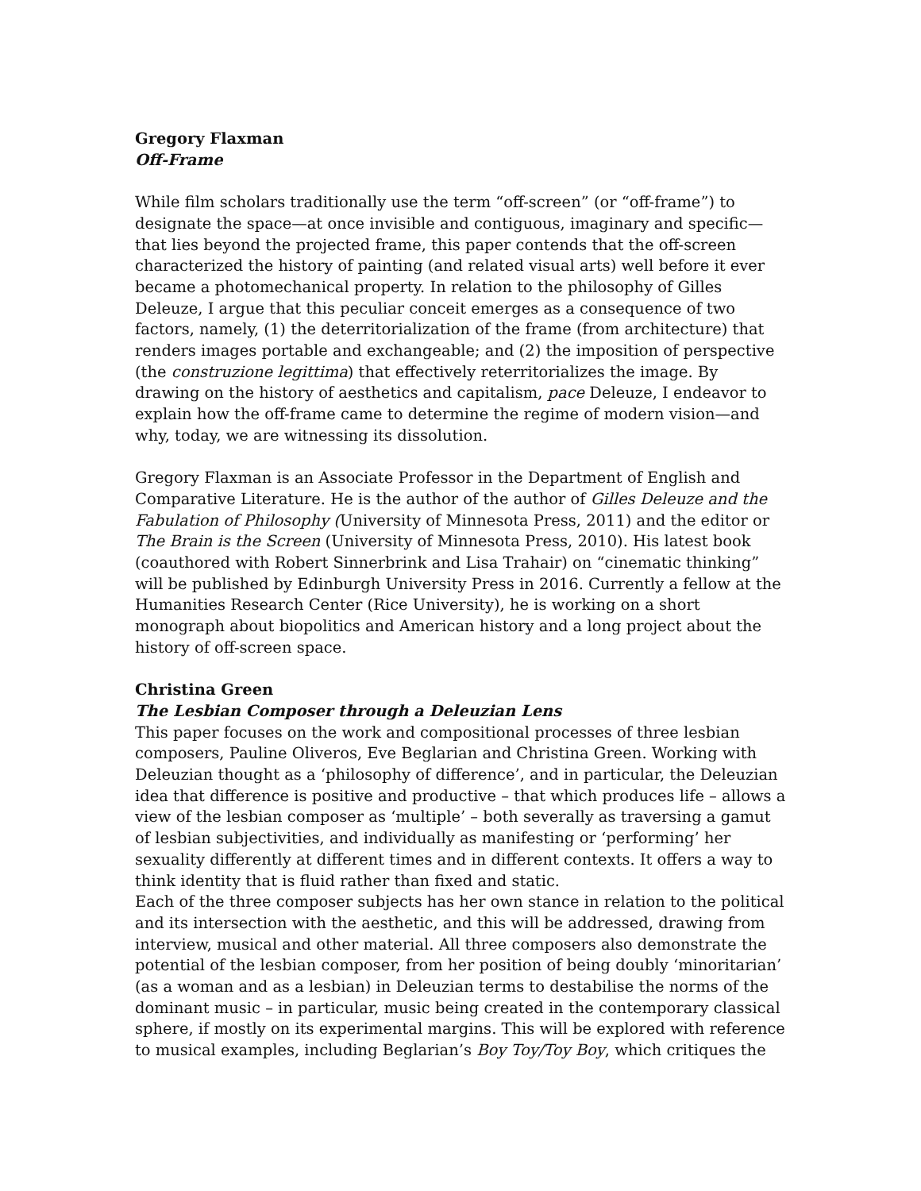Gregory Flaxman
Off-Frame
While film scholars traditionally use the term “off-screen” (or “off-frame”) to designate the space—at once invisible and contiguous, imaginary and specific—that lies beyond the projected frame, this paper contends that the off-screen characterized the history of painting (and related visual arts) well before it ever became a photomechanical property. In relation to the philosophy of Gilles Deleuze, I argue that this peculiar conceit emerges as a consequence of two factors, namely, (1) the deterritorialization of the frame (from architecture) that renders images portable and exchangeable; and (2) the imposition of perspective (the construzione legittima) that effectively reterritorializes the image. By drawing on the history of aesthetics and capitalism, pace Deleuze, I endeavor to explain how the off-frame came to determine the regime of modern vision—and why, today, we are witnessing its dissolution.
Gregory Flaxman is an Associate Professor in the Department of English and Comparative Literature. He is the author of the author of Gilles Deleuze and the Fabulation of Philosophy (University of Minnesota Press, 2011) and the editor or The Brain is the Screen (University of Minnesota Press, 2010). His latest book (coauthored with Robert Sinnerbrink and Lisa Trahair) on “cinematic thinking” will be published by Edinburgh University Press in 2016. Currently a fellow at the Humanities Research Center (Rice University), he is working on a short monograph about biopolitics and American history and a long project about the history of off-screen space.
Christina Green
The Lesbian Composer through a Deleuzian Lens
This paper focuses on the work and compositional processes of three lesbian composers, Pauline Oliveros, Eve Beglarian and Christina Green. Working with Deleuzian thought as a ‘philosophy of difference’, and in particular, the Deleuzian idea that difference is positive and productive – that which produces life – allows a view of the lesbian composer as ‘multiple’ – both severally as traversing a gamut of lesbian subjectivities, and individually as manifesting or ‘performing’ her sexuality differently at different times and in different contexts. It offers a way to think identity that is fluid rather than fixed and static.
Each of the three composer subjects has her own stance in relation to the political and its intersection with the aesthetic, and this will be addressed, drawing from interview, musical and other material. All three composers also demonstrate the potential of the lesbian composer, from her position of being doubly ‘minoritarian’ (as a woman and as a lesbian) in Deleuzian terms to destabilise the norms of the dominant music – in particular, music being created in the contemporary classical sphere, if mostly on its experimental margins. This will be explored with reference to musical examples, including Beglarian’s Boy Toy/Toy Boy, which critiques the